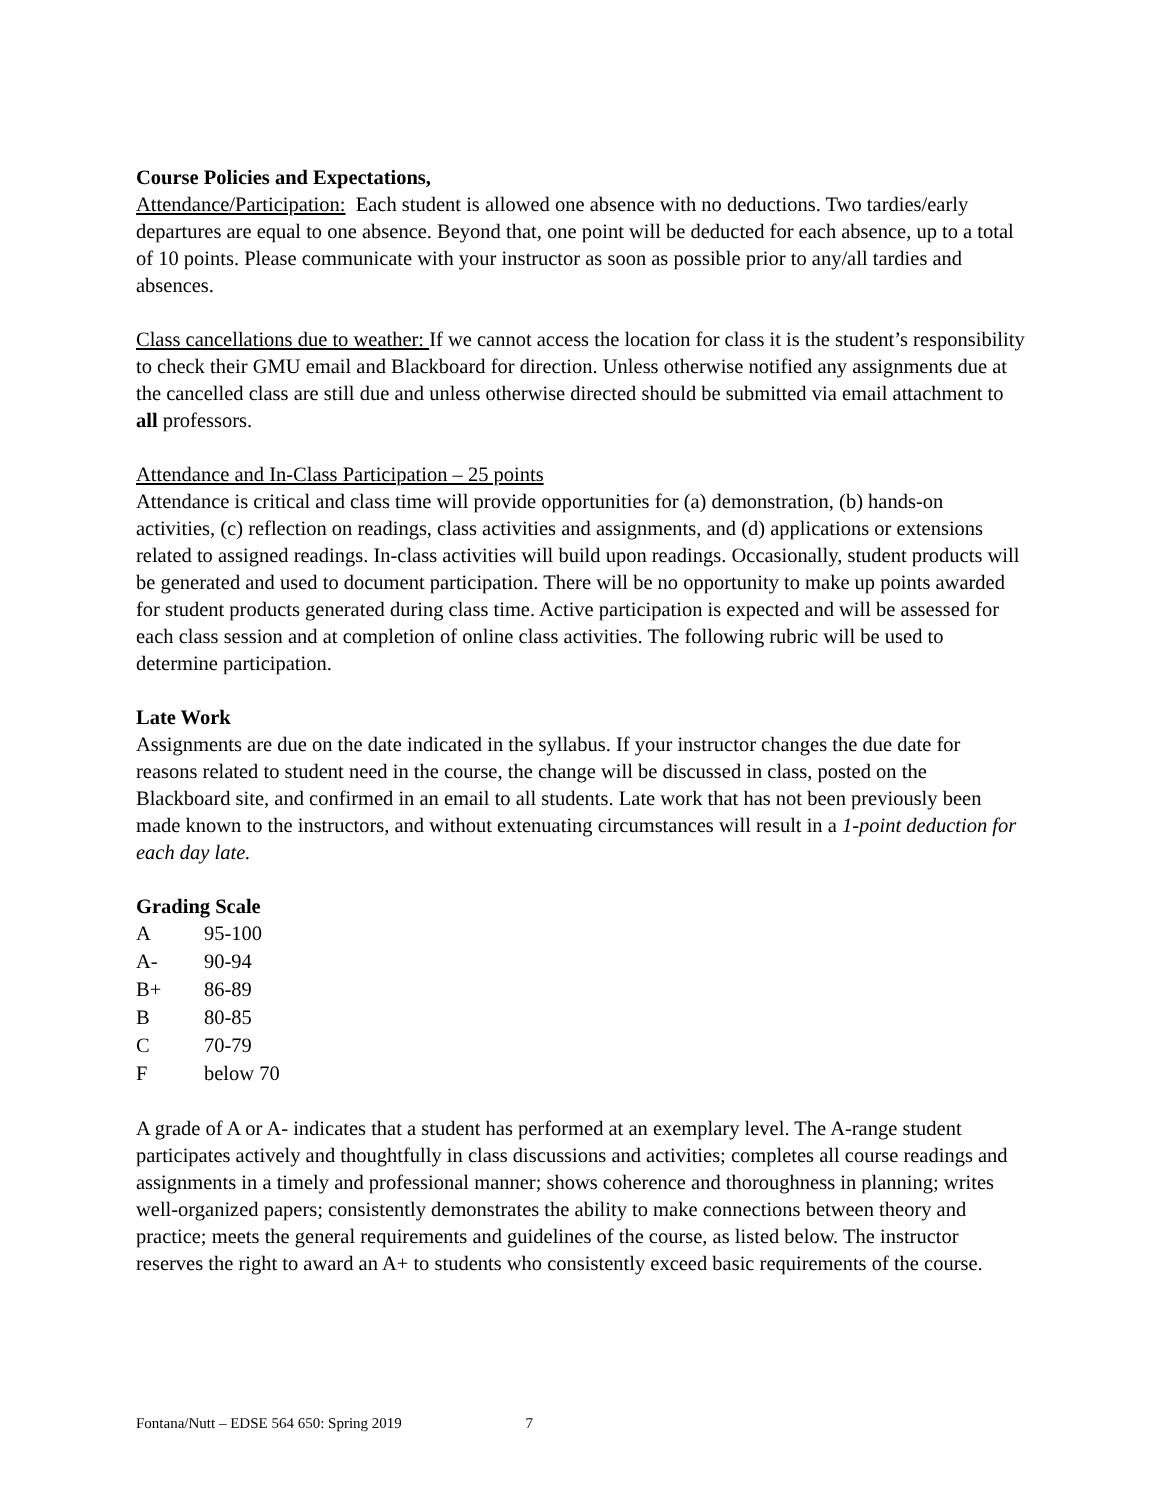Course Policies and Expectations,
Attendance/Participation: Each student is allowed one absence with no deductions. Two tardies/early departures are equal to one absence. Beyond that, one point will be deducted for each absence, up to a total of 10 points. Please communicate with your instructor as soon as possible prior to any/all tardies and absences.
Class cancellations due to weather: If we cannot access the location for class it is the student’s responsibility to check their GMU email and Blackboard for direction. Unless otherwise notified any assignments due at the cancelled class are still due and unless otherwise directed should be submitted via email attachment to all professors.
Attendance and In-Class Participation – 25 points
Attendance is critical and class time will provide opportunities for (a) demonstration, (b) hands-on activities, (c) reflection on readings, class activities and assignments, and (d) applications or extensions related to assigned readings. In-class activities will build upon readings. Occasionally, student products will be generated and used to document participation. There will be no opportunity to make up points awarded for student products generated during class time. Active participation is expected and will be assessed for each class session and at completion of online class activities. The following rubric will be used to determine participation.
Late Work
Assignments are due on the date indicated in the syllabus. If your instructor changes the due date for reasons related to student need in the course, the change will be discussed in class, posted on the Blackboard site, and confirmed in an email to all students. Late work that has not been previously been made known to the instructors, and without extenuating circumstances will result in a 1-point deduction for each day late.
Grading Scale
| A | 95-100 |
| A- | 90-94 |
| B+ | 86-89 |
| B | 80-85 |
| C | 70-79 |
| F | below 70 |
A grade of A or A- indicates that a student has performed at an exemplary level. The A-range student participates actively and thoughtfully in class discussions and activities; completes all course readings and assignments in a timely and professional manner; shows coherence and thoroughness in planning; writes well-organized papers; consistently demonstrates the ability to make connections between theory and practice; meets the general requirements and guidelines of the course, as listed below. The instructor reserves the right to award an A+ to students who consistently exceed basic requirements of the course.
Fontana/Nutt – EDSE 564 650: Spring 2019 7